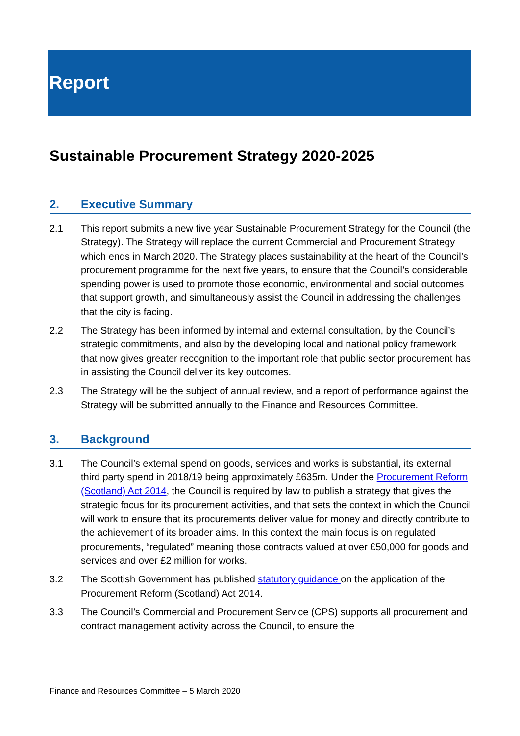Report
Sustainable Procurement Strategy 2020-2025
2. Executive Summary
2.1 This report submits a new five year Sustainable Procurement Strategy for the Council (the Strategy). The Strategy will replace the current Commercial and Procurement Strategy which ends in March 2020. The Strategy places sustainability at the heart of the Council’s procurement programme for the next five years, to ensure that the Council’s considerable spending power is used to promote those economic, environmental and social outcomes that support growth, and simultaneously assist the Council in addressing the challenges that the city is facing.
2.2 The Strategy has been informed by internal and external consultation, by the Council’s strategic commitments, and also by the developing local and national policy framework that now gives greater recognition to the important role that public sector procurement has in assisting the Council deliver its key outcomes.
2.3 The Strategy will be the subject of annual review, and a report of performance against the Strategy will be submitted annually to the Finance and Resources Committee.
3. Background
3.1 The Council’s external spend on goods, services and works is substantial, its external third party spend in 2018/19 being approximately £635m. Under the Procurement Reform (Scotland) Act 2014, the Council is required by law to publish a strategy that gives the strategic focus for its procurement activities, and that sets the context in which the Council will work to ensure that its procurements deliver value for money and directly contribute to the achievement of its broader aims. In this context the main focus is on regulated procurements, “regulated” meaning those contracts valued at over £50,000 for goods and services and over £2 million for works.
3.2 The Scottish Government has published statutory guidance on the application of the Procurement Reform (Scotland) Act 2014.
3.3 The Council’s Commercial and Procurement Service (CPS) supports all procurement and contract management activity across the Council, to ensure the
Finance and Resources Committee – 5 March 2020